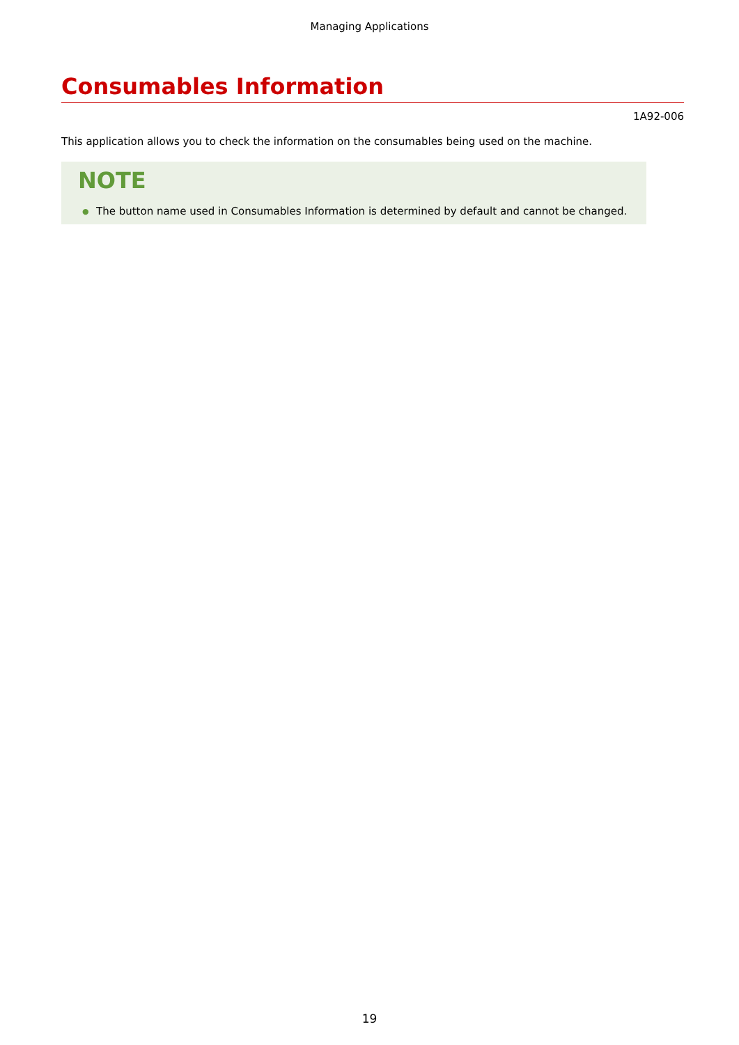Managing Applications
Consumables Information
1A92-006
This application allows you to check the information on the consumables being used on the machine.
NOTE
● The button name used in Consumables Information is determined by default and cannot be changed.
19